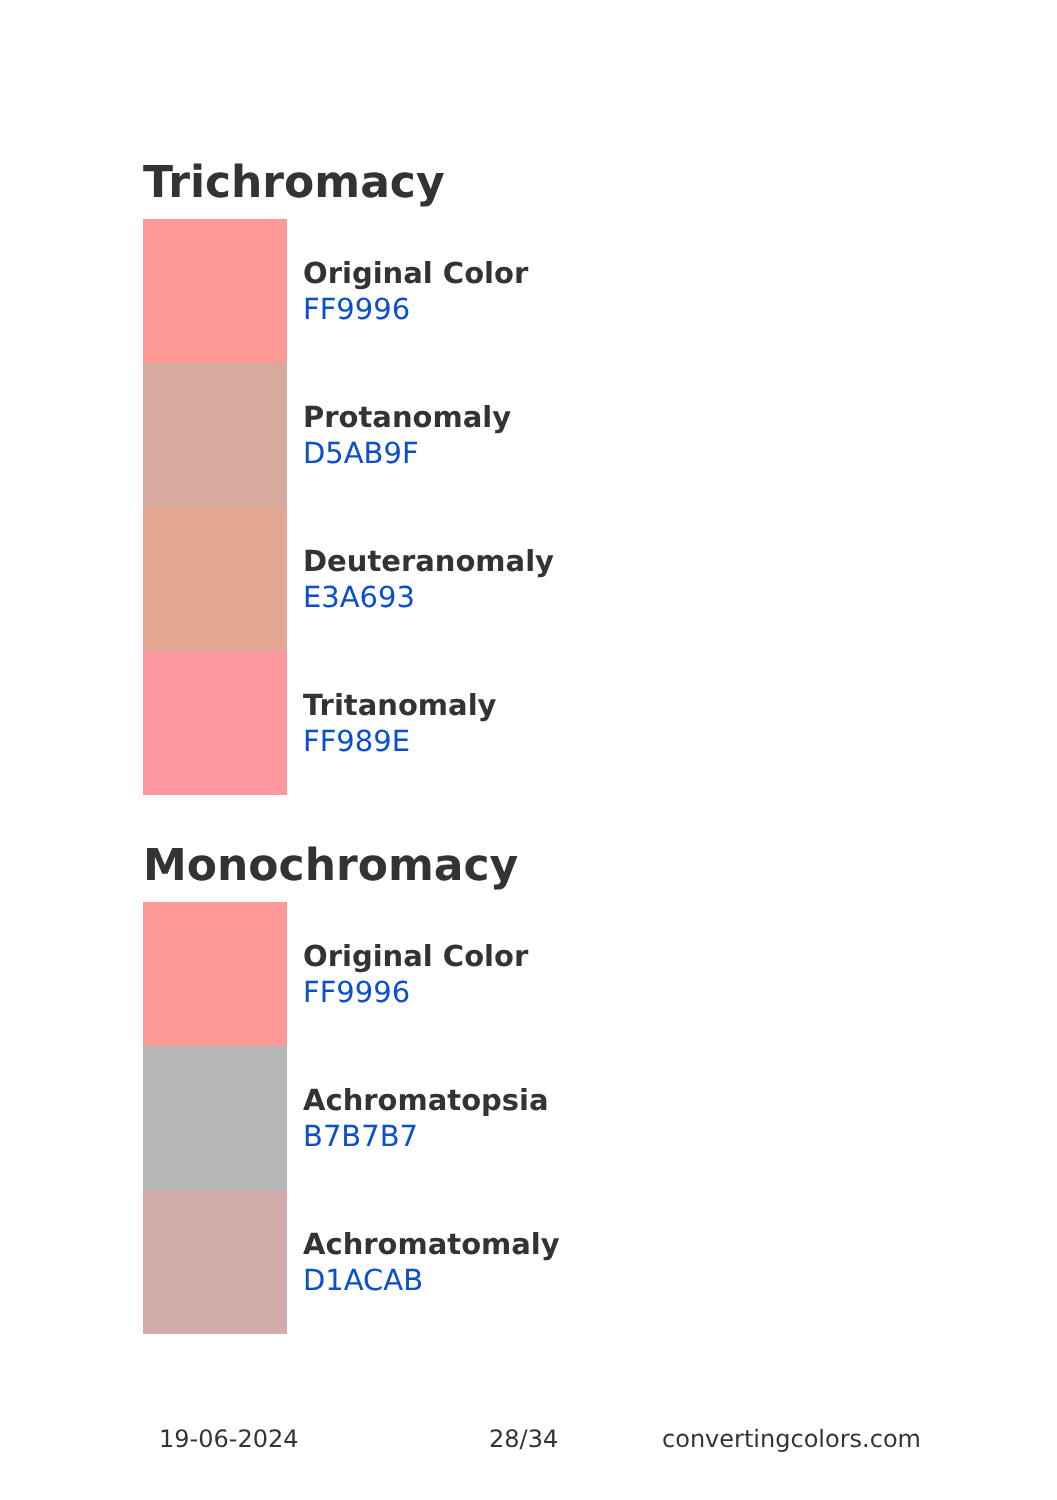Trichromacy
Original Color
FF9996
Protanomaly
D5AB9F
Deuteranomaly
E3A693
Tritanomaly
FF989E
Monochromacy
Original Color
FF9996
Achromatopsia
B7B7B7
Achromatomaly
D1ACAB
19-06-2024 28/34 convertingcolors.com